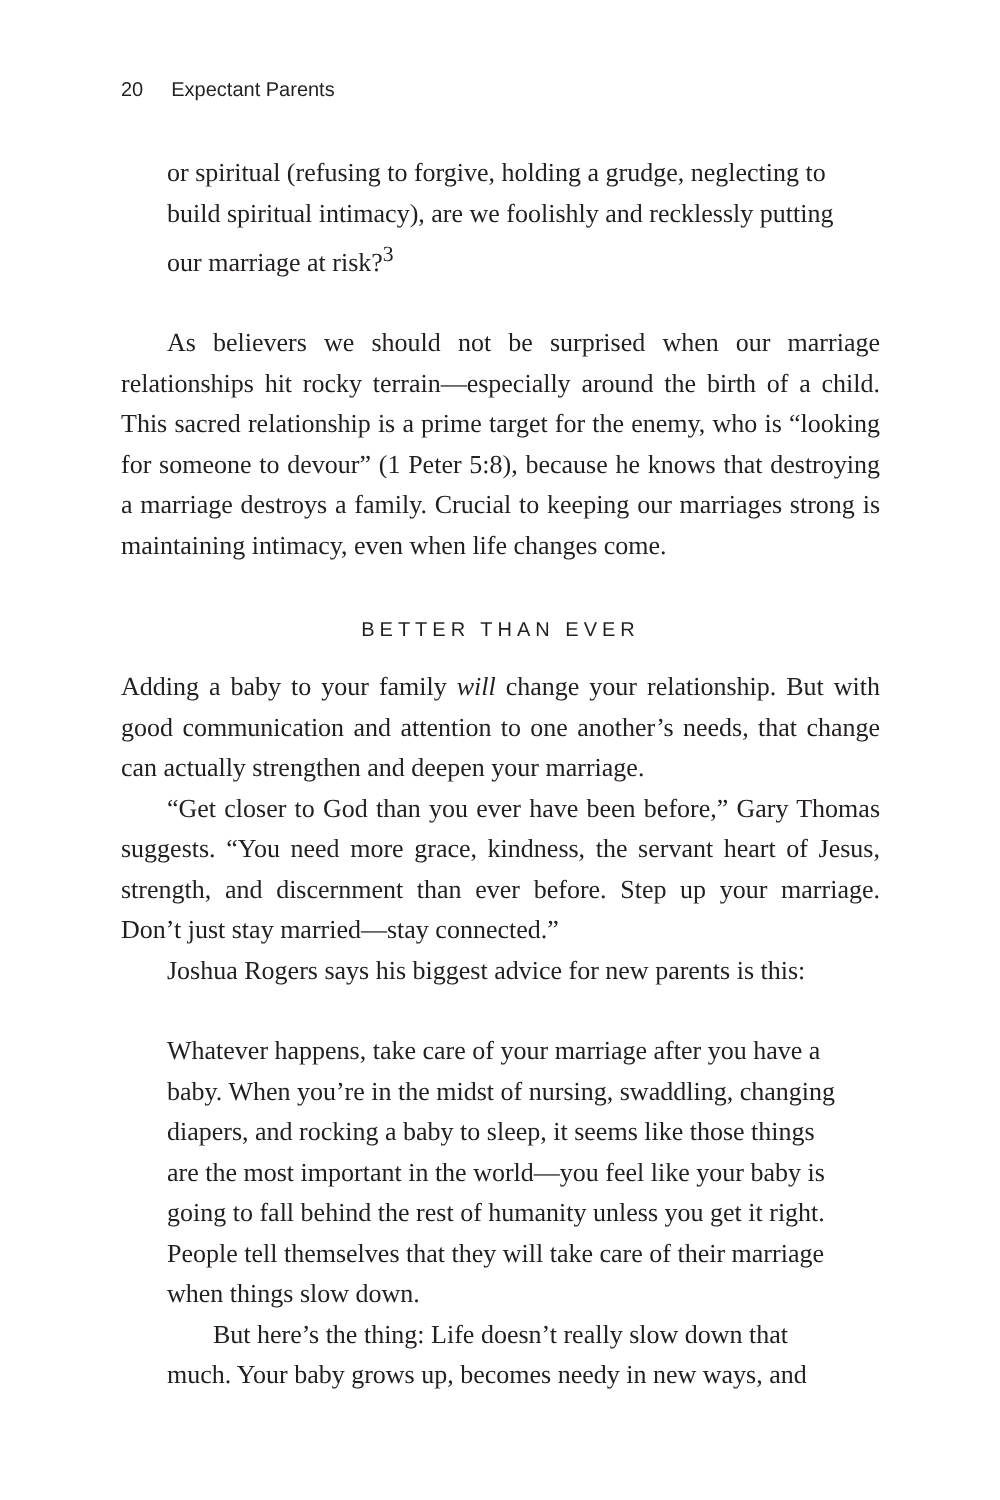20 Expectant Parents
or spiritual (refusing to forgive, holding a grudge, neglecting to build spiritual intimacy), are we foolishly and recklessly putting our marriage at risk?<sup>3</sup>
As believers we should not be surprised when our marriage relationships hit rocky terrain—especially around the birth of a child. This sacred relationship is a prime target for the enemy, who is “looking for someone to devour” (1 Peter 5:8), because he knows that destroying a marriage destroys a family. Crucial to keeping our marriages strong is maintaining intimacy, even when life changes come.
BETTER THAN EVER
Adding a baby to your family will change your relationship. But with good communication and attention to one another’s needs, that change can actually strengthen and deepen your marriage.
“Get closer to God than you ever have been before,” Gary Thomas suggests. “You need more grace, kindness, the servant heart of Jesus, strength, and discernment than ever before. Step up your marriage. Don’t just stay married—stay connected.”
Joshua Rogers says his biggest advice for new parents is this:
Whatever happens, take care of your marriage after you have a baby. When you’re in the midst of nursing, swaddling, changing diapers, and rocking a baby to sleep, it seems like those things are the most important in the world—you feel like your baby is going to fall behind the rest of humanity unless you get it right. People tell themselves that they will take care of their marriage when things slow down.
But here’s the thing: Life doesn’t really slow down that much. Your baby grows up, becomes needy in new ways, and